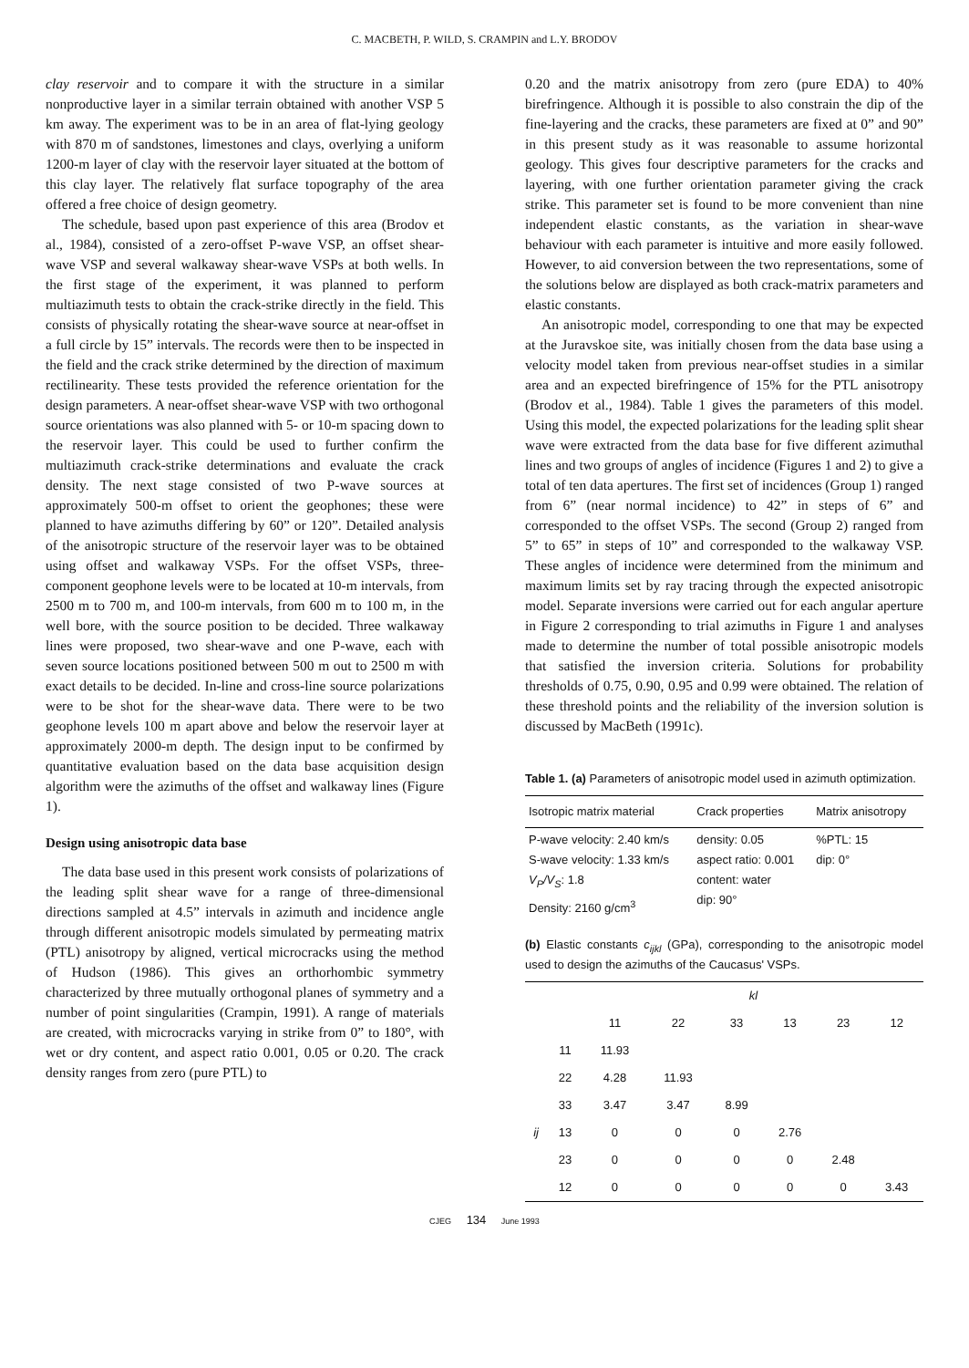C. MACBETH, P. WILD, S. CRAMPIN and L.Y. BRODOV
clay reservoir and to compare it with the structure in a similar nonproductive layer in a similar terrain obtained with another VSP 5 km away. The experiment was to be in an area of flat-lying geology with 870 m of sandstones, limestones and clays, overlying a uniform 1200-m layer of clay with the reservoir layer situated at the bottom of this clay layer. The relatively flat surface topography of the area offered a free choice of design geometry.
The schedule, based upon past experience of this area (Brodov et al., 1984), consisted of a zero-offset P-wave VSP, an offset shear-wave VSP and several walkaway shear-wave VSPs at both wells. In the first stage of the experiment, it was planned to perform multiazimuth tests to obtain the crack-strike directly in the field. This consists of physically rotating the shear-wave source at near-offset in a full circle by 15” intervals. The records were then to be inspected in the field and the crack strike determined by the direction of maximum rectilinearity. These tests provided the reference orientation for the design parameters. A near-offset shear-wave VSP with two orthogonal source orientations was also planned with 5- or 10-m spacing down to the reservoir layer. This could be used to further confirm the multiazimuth crack-strike determinations and evaluate the crack density. The next stage consisted of two P-wave sources at approximately 500-m offset to orient the geophones; these were planned to have azimuths differing by 60” or 120”. Detailed analysis of the anisotropic structure of the reservoir layer was to be obtained using offset and walkaway VSPs. For the offset VSPs, three-component geophone levels were to be located at 10-m intervals, from 2500 m to 700 m, and 100-m intervals, from 600 m to 100 m, in the well bore, with the source position to be decided. Three walkaway lines were proposed, two shear-wave and one P-wave, each with seven source locations positioned between 500 m out to 2500 m with exact details to be decided. In-line and cross-line source polarizations were to be shot for the shear-wave data. There were to be two geophone levels 100 m apart above and below the reservoir layer at approximately 2000-m depth. The design input to be confirmed by quantitative evaluation based on the data base acquisition design algorithm were the azimuths of the offset and walkaway lines (Figure 1).
Design using anisotropic data base
The data base used in this present work consists of polarizations of the leading split shear wave for a range of three-dimensional directions sampled at 4.5” intervals in azimuth and incidence angle through different anisotropic models simulated by permeating matrix (PTL) anisotropy by aligned, vertical microcracks using the method of Hudson (1986). This gives an orthorhombic symmetry characterized by three mutually orthogonal planes of symmetry and a number of point singularities (Crampin, 1991). A range of materials are created, with microcracks varying in strike from 0” to 180°, with wet or dry content, and aspect ratio 0.001, 0.05 or 0.20. The crack density ranges from zero (pure PTL) to
0.20 and the matrix anisotropy from zero (pure EDA) to 40% birefringence. Although it is possible to also constrain the dip of the fine-layering and the cracks, these parameters are fixed at 0” and 90” in this present study as it was reasonable to assume horizontal geology. This gives four descriptive parameters for the cracks and layering, with one further orientation parameter giving the crack strike. This parameter set is found to be more convenient than nine independent elastic constants, as the variation in shear-wave behaviour with each parameter is intuitive and more easily followed. However, to aid conversion between the two representations, some of the solutions below are displayed as both crack-matrix parameters and elastic constants.
An anisotropic model, corresponding to one that may be expected at the Juravskoe site, was initially chosen from the data base using a velocity model taken from previous near-offset studies in a similar area and an expected birefringence of 15% for the PTL anisotropy (Brodov et al., 1984). Table 1 gives the parameters of this model. Using this model, the expected polarizations for the leading split shear wave were extracted from the data base for five different azimuthal lines and two groups of angles of incidence (Figures 1 and 2) to give a total of ten data apertures. The first set of incidences (Group 1) ranged from 6” (near normal incidence) to 42” in steps of 6” and corresponded to the offset VSPs. The second (Group 2) ranged from 5” to 65” in steps of 10” and corresponded to the walkaway VSP. These angles of incidence were determined from the minimum and maximum limits set by ray tracing through the expected anisotropic model. Separate inversions were carried out for each angular aperture in Figure 2 corresponding to trial azimuths in Figure 1 and analyses made to determine the number of total possible anisotropic models that satisfied the inversion criteria. Solutions for probability thresholds of 0.75, 0.90, 0.95 and 0.99 were obtained. The relation of these threshold points and the reliability of the inversion solution is discussed by MacBeth (1991c).
Table 1. (a) Parameters of anisotropic model used in azimuth optimization.
| Isotropic matrix material | Crack properties | Matrix anisotropy |
| --- | --- | --- |
| P-wave velocity: 2.40 km/s S-wave velocity: 1.33 km/s V<sub>P</sub>/V<sub>S</sub> : 1.8 Density: 2160 g/cm<sup>3</sup> | density: 0.05 aspect ratio: 0.001 content: water dip: 90° | %PTL: 15 dip: 0° |
(b) Elastic constants c<sub>ijkl</sub> (GPa), corresponding to the anisotropic model used to design the azimuths of the Caucasus' VSPs.
| | | kl | | | | | |
| | | 11 | 22 | 33 | 13 | 23 | 12 |
| | 11 | 11.93 | | | | | |
| | 22 | 4.28 | 11.93 | | | | |
| | 33 | 3.47 | 3.47 | 8.99 | | | |
| ij | 13 | 0 | 0 | 0 | 2.76 | | |
| | 23 | 0 | 0 | 0 | 0 | 2.48 | |
| | 12 | 0 | 0 | 0 | 0 | 0 | 3.43 |
CJEG 134 June 1993